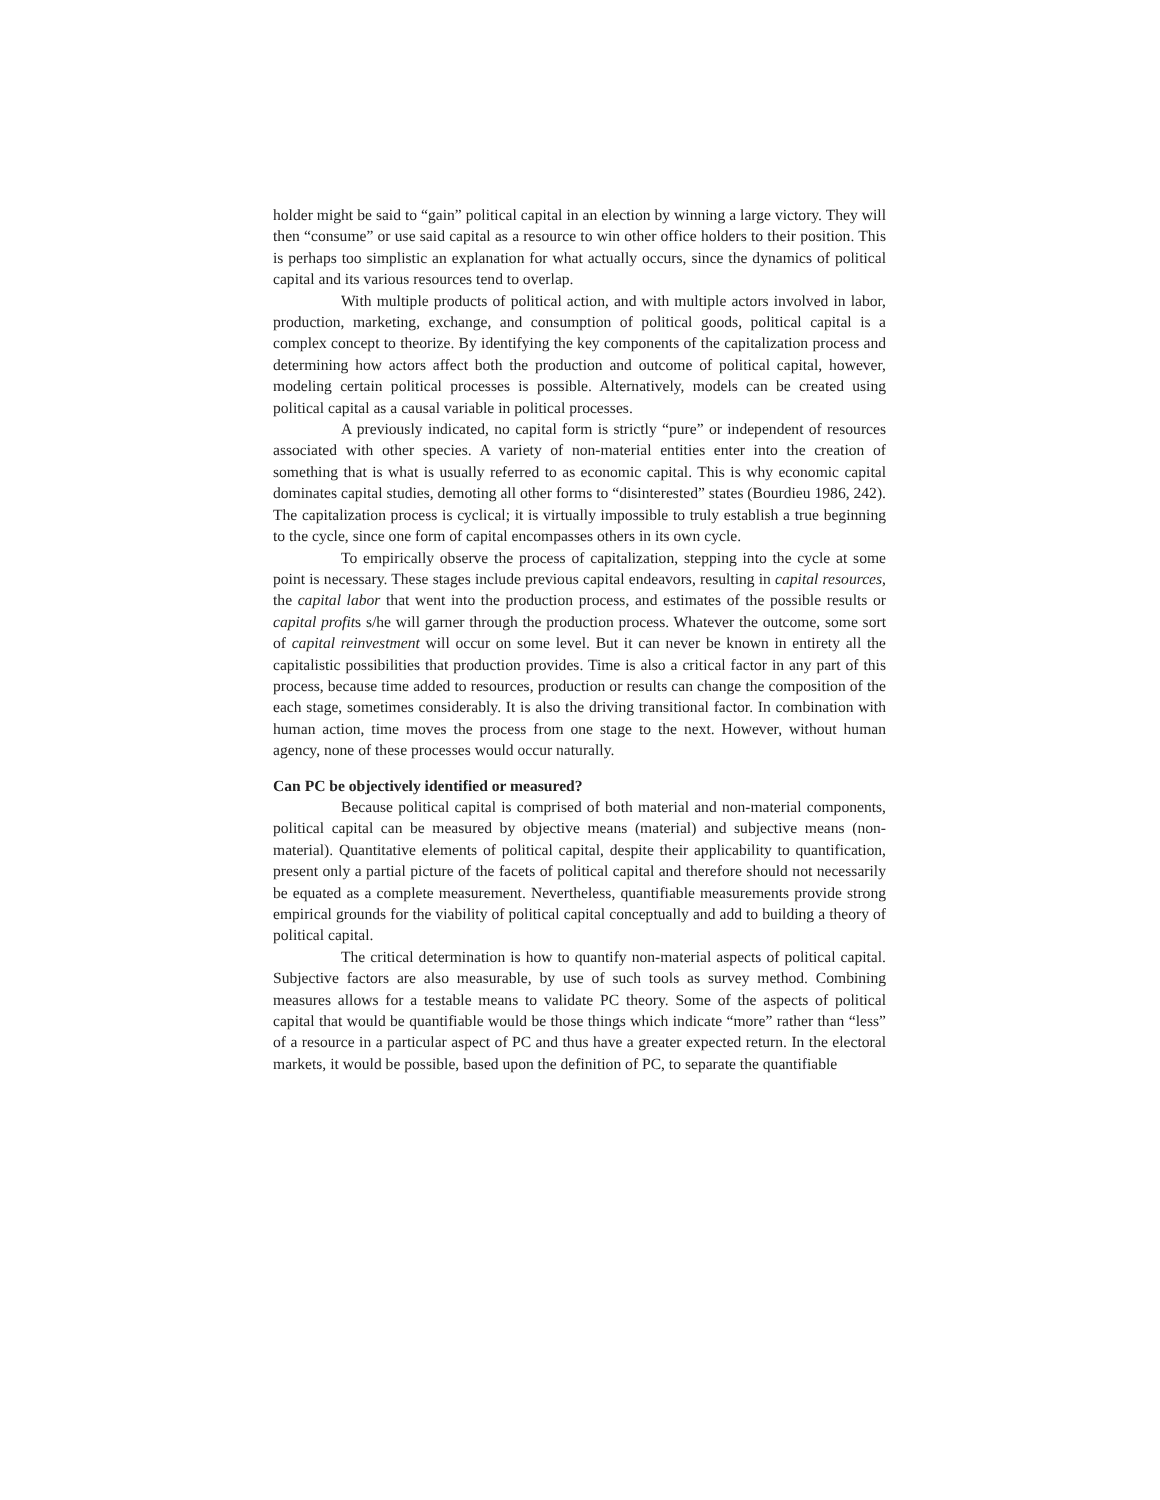holder might be said to “gain” political capital in an election by winning a large victory. They will then “consume” or use said capital as a resource to win other office holders to their position. This is perhaps too simplistic an explanation for what actually occurs, since the dynamics of political capital and its various resources tend to overlap.
With multiple products of political action, and with multiple actors involved in labor, production, marketing, exchange, and consumption of political goods, political capital is a complex concept to theorize. By identifying the key components of the capitalization process and determining how actors affect both the production and outcome of political capital, however, modeling certain political processes is possible. Alternatively, models can be created using political capital as a causal variable in political processes.
A previously indicated, no capital form is strictly “pure” or independent of resources associated with other species. A variety of non-material entities enter into the creation of something that is what is usually referred to as economic capital. This is why economic capital dominates capital studies, demoting all other forms to “disinterested” states (Bourdieu 1986, 242). The capitalization process is cyclical; it is virtually impossible to truly establish a true beginning to the cycle, since one form of capital encompasses others in its own cycle.
To empirically observe the process of capitalization, stepping into the cycle at some point is necessary. These stages include previous capital endeavors, resulting in capital resources, the capital labor that went into the production process, and estimates of the possible results or capital profits s/he will garner through the production process. Whatever the outcome, some sort of capital reinvestment will occur on some level. But it can never be known in entirety all the capitalistic possibilities that production provides. Time is also a critical factor in any part of this process, because time added to resources, production or results can change the composition of the each stage, sometimes considerably. It is also the driving transitional factor. In combination with human action, time moves the process from one stage to the next. However, without human agency, none of these processes would occur naturally.
Can PC be objectively identified or measured?
Because political capital is comprised of both material and non-material components, political capital can be measured by objective means (material) and subjective means (non-material). Quantitative elements of political capital, despite their applicability to quantification, present only a partial picture of the facets of political capital and therefore should not necessarily be equated as a complete measurement. Nevertheless, quantifiable measurements provide strong empirical grounds for the viability of political capital conceptually and add to building a theory of political capital.
The critical determination is how to quantify non-material aspects of political capital. Subjective factors are also measurable, by use of such tools as survey method. Combining measures allows for a testable means to validate PC theory. Some of the aspects of political capital that would be quantifiable would be those things which indicate “more” rather than “less” of a resource in a particular aspect of PC and thus have a greater expected return. In the electoral markets, it would be possible, based upon the definition of PC, to separate the quantifiable